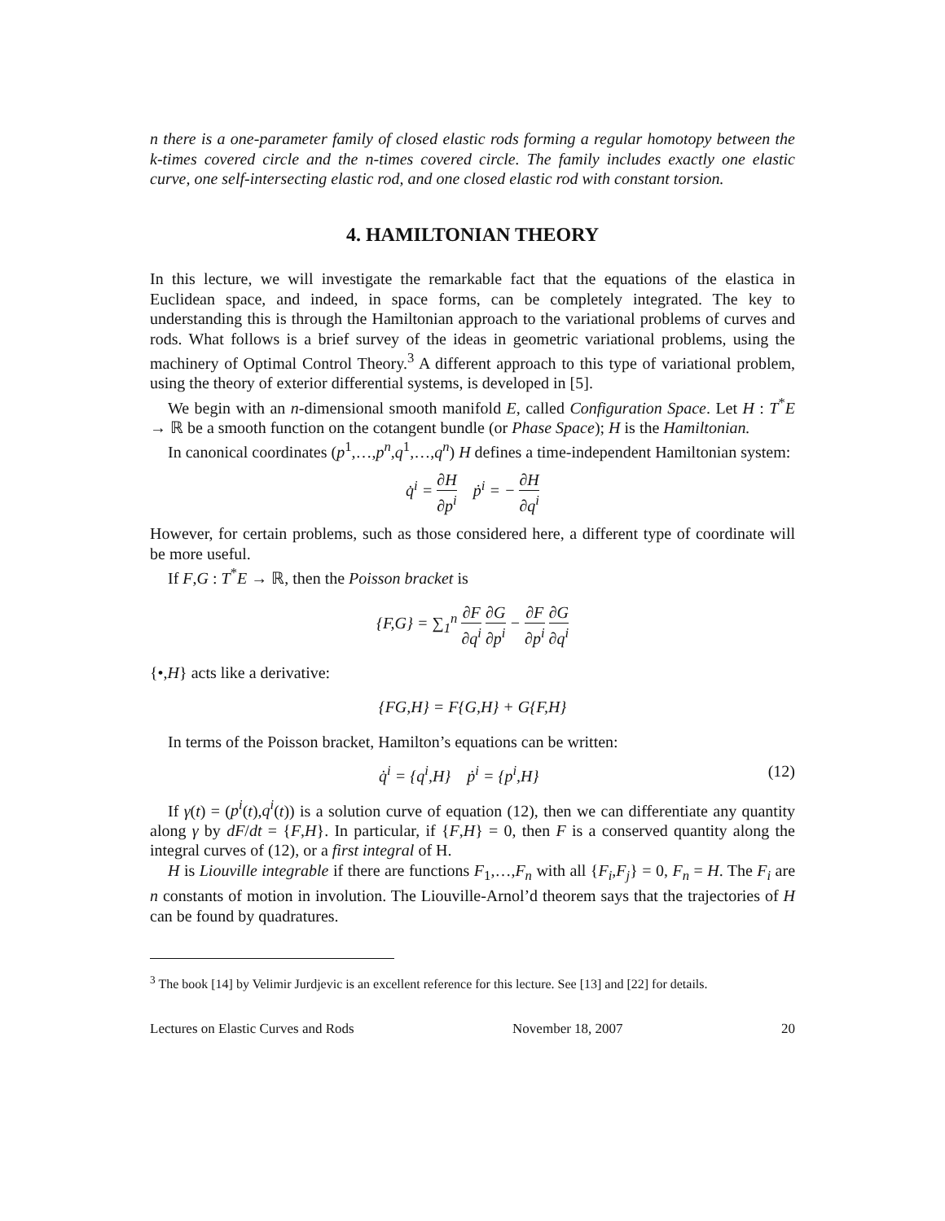n there is a one-parameter family of closed elastic rods forming a regular homotopy between the k-times covered circle and the n-times covered circle. The family includes exactly one elastic curve, one self-intersecting elastic rod, and one closed elastic rod with constant torsion.
4. HAMILTONIAN THEORY
In this lecture, we will investigate the remarkable fact that the equations of the elastica in Euclidean space, and indeed, in space forms, can be completely integrated. The key to understanding this is through the Hamiltonian approach to the variational problems of curves and rods. What follows is a brief survey of the ideas in geometric variational problems, using the machinery of Optimal Control Theory.<sup>3</sup> A different approach to this type of variational problem, using the theory of exterior differential systems, is developed in [5].
We begin with an n-dimensional smooth manifold E, called Configuration Space. Let H : T<sup>*</sup>E → ℝ be a smooth function on the cotangent bundle (or Phase Space); H is the Hamiltonian.
In canonical coordinates (p<sup>1</sup>,…,p<sup>n</sup>,q<sup>1</sup>,…,q<sup>n</sup>) H defines a time-independent Hamiltonian system:
q̇<sup>i</sup> = ∂H ∂p<sup>i</sup> ṗ<sup>i</sup> = − ∂H ∂q<sup>i</sup>
However, for certain problems, such as those considered here, a different type of coordinate will be more useful.
If F,G : T<sup>*</sup>E → ℝ, then the Poisson bracket is
{F,G} = ∑<sub>1</sub><sup>n</sup> ∂F ∂q<sup>i</sup> ∂G ∂p<sup>i</sup> − ∂F ∂p<sup>i</sup> ∂G ∂q<sup>i</sup>
{•,H} acts like a derivative:
{FG,H} = F{G,H} + G{F,H}
In terms of the Poisson bracket, Hamilton’s equations can be written:
q̇<sup>i</sup> = {q<sup>i</sup>,H} ṗ<sup>i</sup> = {p<sup>i</sup>,H} (12)
If γ(t) = (p<sup>i</sup>(t),q<sup>i</sup>(t)) is a solution curve of equation (12), then we can differentiate any quantity along γ by dF/dt = {F,H}. In particular, if {F,H} = 0, then F is a conserved quantity along the integral curves of (12), or a first integral of H.
H is Liouville integrable if there are functions F<sub>1</sub>,…,F<sub>n</sub> with all {F<sub>i</sub>,F<sub>j</sub>} = 0, F<sub>n</sub> = H. The F<sub>i</sub> are n constants of motion in involution. The Liouville-Arnol’d theorem says that the trajectories of H can be found by quadratures.
<sup>3</sup> The book [14] by Velimir Jurdjevic is an excellent reference for this lecture. See [13] and [22] for details.
Lectures on Elastic Curves and Rods November 18, 2007 20